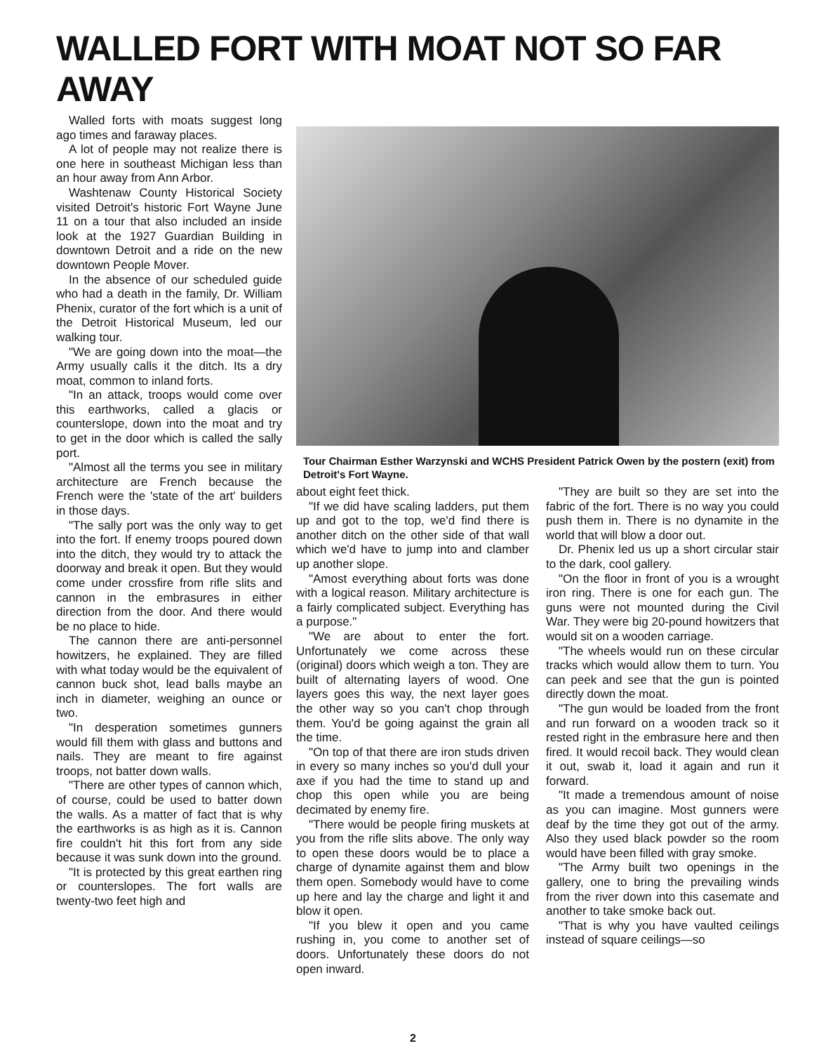WALLED FORT WITH MOAT NOT SO FAR AWAY
Walled forts with moats suggest long ago times and faraway places.
A lot of people may not realize there is one here in southeast Michigan less than an hour away from Ann Arbor.
Washtenaw County Historical Society visited Detroit's historic Fort Wayne June 11 on a tour that also included an inside look at the 1927 Guardian Building in downtown Detroit and a ride on the new downtown People Mover.
In the absence of our scheduled guide who had a death in the family, Dr. William Phenix, curator of the fort which is a unit of the Detroit Historical Museum, led our walking tour.
"We are going down into the moat—the Army usually calls it the ditch. Its a dry moat, common to inland forts.
"In an attack, troops would come over this earthworks, called a glacis or counterslope, down into the moat and try to get in the door which is called the sally port.
"Almost all the terms you see in military architecture are French because the French were the 'state of the art' builders in those days.
"The sally port was the only way to get into the fort. If enemy troops poured down into the ditch, they would try to attack the doorway and break it open. But they would come under crossfire from rifle slits and cannon in the embrasures in either direction from the door. And there would be no place to hide.
The cannon there are anti-personnel howitzers, he explained. They are filled with what today would be the equivalent of cannon buck shot, lead balls maybe an inch in diameter, weighing an ounce or two.
"In desperation sometimes gunners would fill them with glass and buttons and nails. They are meant to fire against troops, not batter down walls.
"There are other types of cannon which, of course, could be used to batter down the walls. As a matter of fact that is why the earthworks is as high as it is. Cannon fire couldn't hit this fort from any side because it was sunk down into the ground.
"It is protected by this great earthen ring or counterslopes. The fort walls are twenty-two feet high and
Tour Chairman Esther Warzynski and WCHS President Patrick Owen by the postern (exit) from Detroit's Fort Wayne.
about eight feet thick.
"If we did have scaling ladders, put them up and got to the top, we'd find there is another ditch on the other side of that wall which we'd have to jump into and clamber up another slope.
"Amost everything about forts was done with a logical reason. Military architecture is a fairly complicated subject. Everything has a purpose."
"We are about to enter the fort. Unfortunately we come across these (original) doors which weigh a ton. They are built of alternating layers of wood. One layers goes this way, the next layer goes the other way so you can't chop through them. You'd be going against the grain all the time.
"On top of that there are iron studs driven in every so many inches so you'd dull your axe if you had the time to stand up and chop this open while you are being decimated by enemy fire.
"There would be people firing muskets at you from the rifle slits above. The only way to open these doors would be to place a charge of dynamite against them and blow them open. Somebody would have to come up here and lay the charge and light it and blow it open.
"If you blew it open and you came rushing in, you come to another set of doors. Unfortunately these doors do not open inward.
"They are built so they are set into the fabric of the fort. There is no way you could push them in. There is no dynamite in the world that will blow a door out.
Dr. Phenix led us up a short circular stair to the dark, cool gallery.
"On the floor in front of you is a wrought iron ring. There is one for each gun. The guns were not mounted during the Civil War. They were big 20-pound howitzers that would sit on a wooden carriage.
"The wheels would run on these circular tracks which would allow them to turn. You can peek and see that the gun is pointed directly down the moat.
"The gun would be loaded from the front and run forward on a wooden track so it rested right in the embrasure here and then fired. It would recoil back. They would clean it out, swab it, load it again and run it forward.
"It made a tremendous amount of noise as you can imagine. Most gunners were deaf by the time they got out of the army. Also they used black powder so the room would have been filled with gray smoke.
"The Army built two openings in the gallery, one to bring the prevailing winds from the river down into this casemate and another to take smoke back out.
"That is why you have vaulted ceilings instead of square ceilings—so
2